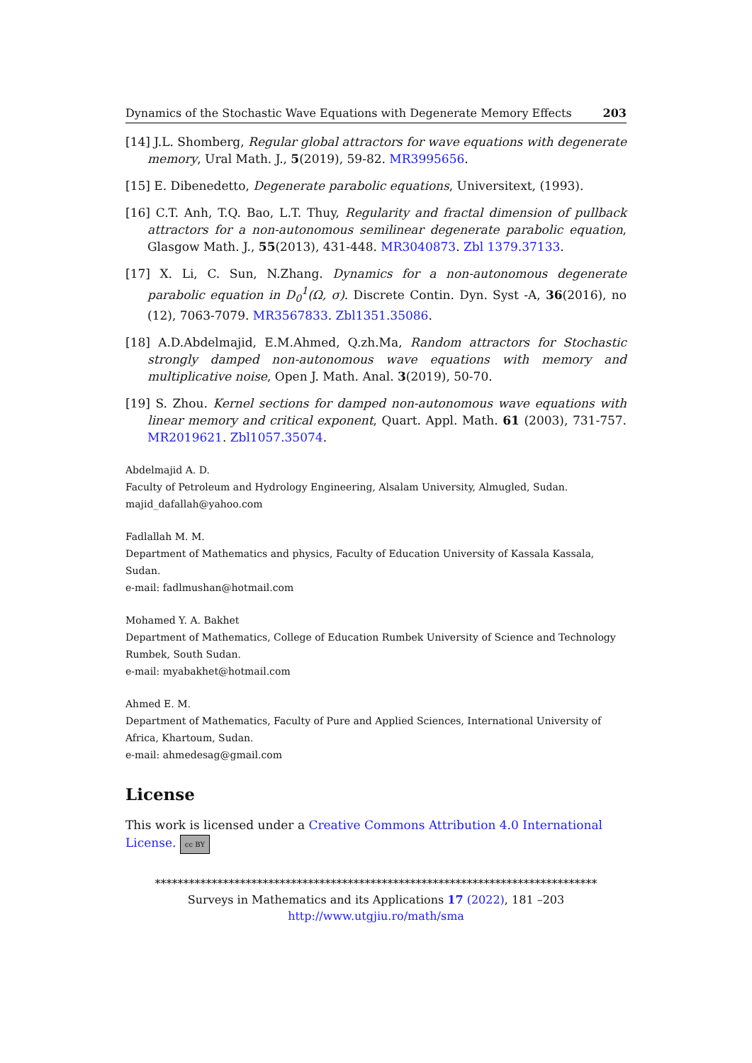Dynamics of the Stochastic Wave Equations with Degenerate Memory Effects 203
[14] J.L. Shomberg, Regular global attractors for wave equations with degenerate memory, Ural Math. J., 5(2019), 59-82. MR3995656.
[15] E. Dibenedetto, Degenerate parabolic equations, Universitext, (1993).
[16] C.T. Anh, T.Q. Bao, L.T. Thuy, Regularity and fractal dimension of pullback attractors for a non-autonomous semilinear degenerate parabolic equation, Glasgow Math. J., 55(2013), 431-448. MR3040873. Zbl 1379.37133.
[17] X. Li, C. Sun, N.Zhang. Dynamics for a non-autonomous degenerate parabolic equation in D<sub>0</sub><sup>1</sup>(Ω, σ). Discrete Contin. Dyn. Syst -A, 36(2016), no (12), 7063-7079. MR3567833. Zbl1351.35086.
[18] A.D.Abdelmajid, E.M.Ahmed, Q.zh.Ma, Random attractors for Stochastic strongly damped non-autonomous wave equations with memory and multiplicative noise, Open J. Math. Anal. 3(2019), 50-70.
[19] S. Zhou. Kernel sections for damped non-autonomous wave equations with linear memory and critical exponent, Quart. Appl. Math. 61 (2003), 731-757. MR2019621. Zbl1057.35074.
Abdelmajid A. D.
Faculty of Petroleum and Hydrology Engineering, Alsalam University, Almugled, Sudan.
majid_dafallah@yahoo.com
Fadlallah M. M.
Department of Mathematics and physics, Faculty of Education University of Kassala Kassala, Sudan.
e-mail: fadlmushan@hotmail.com
Mohamed Y. A. Bakhet
Department of Mathematics, College of Education Rumbek University of Science and Technology Rumbek, South Sudan.
e-mail: myabakhet@hotmail.com
Ahmed E. M.
Department of Mathematics, Faculty of Pure and Applied Sciences, International University of Africa, Khartoum, Sudan.
e-mail: ahmedesag@gmail.com
License
This work is licensed under a Creative Commons Attribution 4.0 International License. cc BY
******************************************************************************
Surveys in Mathematics and its Applications 17 (2022), 181 –203
http://www.utgjiu.ro/math/sma